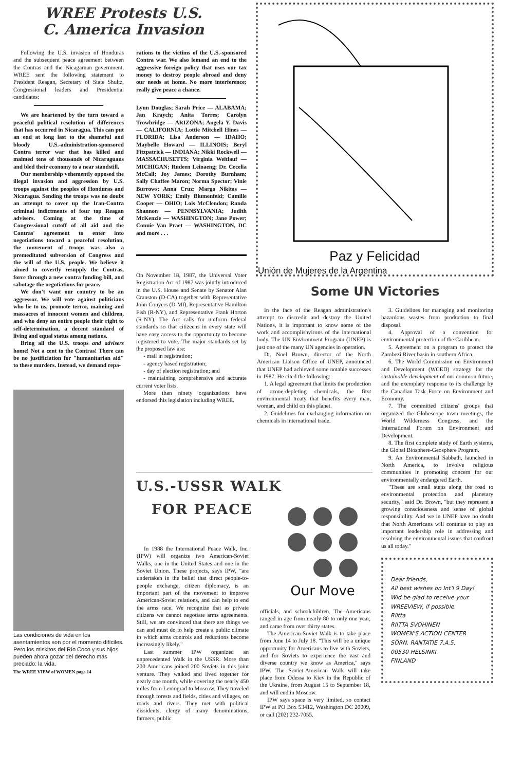WREE Protests U.S.
C. America Invasion
Following the U.S. invasion of Honduras and the subsequent peace agreement between the Contras and the Nicagaruan government, WREE sent the following statement to President Reagan, Secretary of State Shultz, Congressional leaders and Presidential candidates:
We are heartened by the turn toward a peaceful political resolution of differences that has occurred in Nicaragua. This can put an end at long last to the shameful and bloody U.S.-administration-sponsored Contra terror war that has killed and maimed tens of thousands of Nicaraguans and bled their economy to a near standstill.
Our membership vehemently opposed the illegal invasion and aggression by U.S. troops against the peoples of Honduras and Nicaragua. Sending the troops was no doubt an attempt to cover up the Iran-Contra criminal indictments of four top Reagan advisers. Coming at the time of Congressional cutoff of all aid and the Contras' agreement to enter into negotiations toward a peaceful resolution, the movement of troops was also a premeditated subversion of Congress and the will of the U.S. people. We believe it aimed to covertly resupply the Contras, force through a new contra funding bill, and sabotage the negotiations for peace.
We don't want our country to be an aggressor. We will vote against politicians who lie to us, promote terror, maiming and massacres of innocent women and children, and who deny an entire people their right to self-determination, a decent standard of living and equal status among nations.
Bring all the U.S. troops and advisers home! Not a cent to the Contras! There can be no justificiation for "humanitarian aid" to these murders. Instead, we demand repa-
Las condiciones de vida en los asentamientos son por el momento difíciles. Pero los miskitos del Río Coco y sus hijos pueden ahora gozar del derecho más preciado: la vida.
The WREE VIEW of WOMEN page 14
rations to the victims of the U.S.-sponsored Contra war. We also lemand an end to the aggressive foreign policy that uses our tax money to destroy people abroad and deny our needs at home. No more interference; really give peace a chance.
Lynn Douglas; Sarah Price — ALABAMA; Jan Kraych; Anita Torres; Carolyn Trowbridge — ARIZONA; Angela Y. Davis — CALIFORNIA; Lottie Mitchell Hines — FLORIDA; Lisa Anderson — IDAHO; Maybelle Howard — ILLINOIS; Beryl Fitzpatrick — INDIANA; Nikki Rockwell — MASSACHUSETTS; Virginia Weitlauf — MICHIGAN; Rudeen Leinaeng; Dr. Cecelia McCall; Joy James; Dorothy Burnham; Sally Chaffee Maron; Norma Spector; Vinie Burrows; Anna Cruz; Margo Nikitas — NEW YORK; Emily Blumenfeld; Camille Cooper — OHIO; Lois McClendon; Randa Shannon — PENNSYLVANIA; Judith McKenzie — WASHINGTON; Jane Power; Connie Van Praet — WASHINGTON, DC and more . . .
On November 18, 1987, the Universal Voter Registration Act of 1987 was jointly introduced in the U.S. House and Senate by Senator Alan Cranston (D-CA) together with Representative John Conyers (D-MI), Representative Hamilton Fish (R-NY), and Representative Frank Horton (R-NY). The Act calls for uniform federal standards so that citizeens in every state will have easy access to the opportunity to become registered to vote. The major standards set by the proposed law are:
- mail in registration;
- agency based registration;
- day of election registration; and
- maintaining comprehensive and accurate current voter lists.
More than ninety organizations have endorsed this legislation including WREE.
Paz y Felicidad
Unión de Mujeres de la Argentina
Some UN Victories
In the face of the Reagan administration's attempt to discredit and destroy the United Nations, it is important to know some of the work and accomplishvirons of the international body. The UN Environment Program (UNEP) is just one of the many UN agencies in operation.
Dr. Noel Brown, director of the North American Liaison Office of UNEP, announced that UNEP had achieved some notable successes in 1987. He cited the following:
1. A legal agreement that limits the production of ozone-depleting chemicals, the first environmental treaty that benefits every man, woman, and child on this planet.
2. Guidelines for exchanging information on chemicals in international trade.
3. Guidelines for managing and monitoring hazardous wastes from production to final disposal.
4. Approval of a convention for environmental protection of the Caribbean.
5. Agreement on a program to protect the Zambezi River basin in southern Africa.
6. The World Commission on Environment and Development (WCED) strategy for the sustainable development of our common future, and the exemplary response to its challenge by the Canadian Task Force on Environment and Economy.
7. The committed citizens' groups that organized the Globescope town meetings, the World Wilderness Congress, and the International Forum on Environment and Development.
8. The first complete study of Earth systems, the Global Biosphere-Geosphere Program.
9. An Environmental Sabbath, launched in North America, to involve religious communities in promoting concern for our environmentally endangered Earth.
"These are small steps along the road to environmental protection and planetary security," said Dr. Brown, "but they represent a growing consciousness and sense of global responsibility. And we in UNEP have no doubt that North Americans will continue to play an important leadership role in addressing and resolving the environmental issues that confront us all today."
Dear friends,
All best wishes on Int'l 9 Day!
Wld be glad to receive your WREEVIEW, if possible.
Riitta
RIITTA SVOHINEN
WOMEN'S ACTION CENTER
SÖRN. RANTATIE 7.A.5.
00530 HELSINKI
FINLAND
U.S.-USSR WALK
FOR PEACE
Our Move
In 1988 the International Peace Walk, Inc. (IPW) will organize two American-Soviet Walks, one in the United States and one in the Soviet Union. These projects, says IPW, "are undertaken in the belief that direct people-to-people exchange, citizen diplomacy, is an important part of the movement to improve American-Soviet relations, and can help to end the arms race. We recognize that as private citizens we cannot negotiate arms agreements. Still, we are convinced that there are things we can and must do to help create a public climate in which arms controls and reductions become increasingly likely."
Last summer IPW organized an unprecedented Walk in the USSR. More than 200 Americans joined 200 Soviets in this joint venture. They walked and lived together for nearly one month, while covering the nearly 450 miles from Leningrad to Moscow. They traveled through forests and fields, cities and villages, on roads and rivers. They met with political dissidents, clergy of many denominations, farmers, public
officials, and schoolchildren. The Americans ranged in age from nearly 80 to only one year, and came from over thirty states.
The American-Soviet Walk is to take place from June 14 to July 18. "This will be a unique opportunity for Americans to live with Soviets, and for Soviets to experience the vast and diverse country we know as America," says IPW. The Soviet-American Walk will take place from Odessa to Kiev in the Republic of the Ukraine, from August 15 to September 18, and will end in Moscow.
IPW says space is very limited, so contact IPW at PO Box 53412, Washington DC 20009, or call (202) 232-7055.